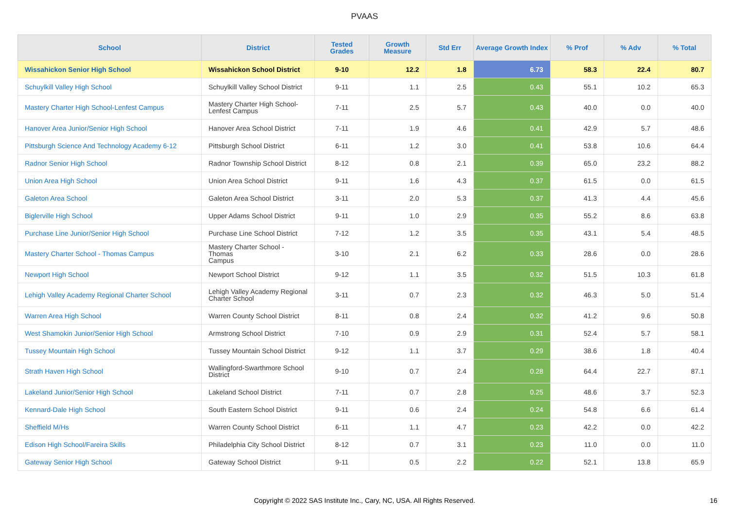PVAAS
| School | District | Tested Grades | Growth Measure | Std Err | Average Growth Index | % Prof | % Adv | % Total |
| --- | --- | --- | --- | --- | --- | --- | --- | --- |
| Wissahickon Senior High School | Wissahickon School District | 9-10 | 12.2 | 1.8 | 6.73 | 58.3 | 22.4 | 80.7 |
| Schuylkill Valley High School | Schuylkill Valley School District | 9-11 | 1.1 | 2.5 | 0.43 | 55.1 | 10.2 | 65.3 |
| Mastery Charter High School-Lenfest Campus | Mastery Charter High School- Lenfest Campus | 7-11 | 2.5 | 5.7 | 0.43 | 40.0 | 0.0 | 40.0 |
| Hanover Area Junior/Senior High School | Hanover Area School District | 7-11 | 1.9 | 4.6 | 0.41 | 42.9 | 5.7 | 48.6 |
| Pittsburgh Science And Technology Academy 6-12 | Pittsburgh School District | 6-11 | 1.2 | 3.0 | 0.41 | 53.8 | 10.6 | 64.4 |
| Radnor Senior High School | Radnor Township School District | 8-12 | 0.8 | 2.1 | 0.39 | 65.0 | 23.2 | 88.2 |
| Union Area High School | Union Area School District | 9-11 | 1.6 | 4.3 | 0.37 | 61.5 | 0.0 | 61.5 |
| Galeton Area School | Galeton Area School District | 3-11 | 2.0 | 5.3 | 0.37 | 41.3 | 4.4 | 45.6 |
| Biglerville High School | Upper Adams School District | 9-11 | 1.0 | 2.9 | 0.35 | 55.2 | 8.6 | 63.8 |
| Purchase Line Junior/Senior High School | Purchase Line School District | 7-12 | 1.2 | 3.5 | 0.35 | 43.1 | 5.4 | 48.5 |
| Mastery Charter School - Thomas Campus | Mastery Charter School - Thomas Campus | 3-10 | 2.1 | 6.2 | 0.33 | 28.6 | 0.0 | 28.6 |
| Newport High School | Newport School District | 9-12 | 1.1 | 3.5 | 0.32 | 51.5 | 10.3 | 61.8 |
| Lehigh Valley Academy Regional Charter School | Lehigh Valley Academy Regional Charter School | 3-11 | 0.7 | 2.3 | 0.32 | 46.3 | 5.0 | 51.4 |
| Warren Area High School | Warren County School District | 8-11 | 0.8 | 2.4 | 0.32 | 41.2 | 9.6 | 50.8 |
| West Shamokin Junior/Senior High School | Armstrong School District | 7-10 | 0.9 | 2.9 | 0.31 | 52.4 | 5.7 | 58.1 |
| Tussey Mountain High School | Tussey Mountain School District | 9-12 | 1.1 | 3.7 | 0.29 | 38.6 | 1.8 | 40.4 |
| Strath Haven High School | Wallingford-Swarthmore School District | 9-10 | 0.7 | 2.4 | 0.28 | 64.4 | 22.7 | 87.1 |
| Lakeland Junior/Senior High School | Lakeland School District | 7-11 | 0.7 | 2.8 | 0.25 | 48.6 | 3.7 | 52.3 |
| Kennard-Dale High School | South Eastern School District | 9-11 | 0.6 | 2.4 | 0.24 | 54.8 | 6.6 | 61.4 |
| Sheffield M/Hs | Warren County School District | 6-11 | 1.1 | 4.7 | 0.23 | 42.2 | 0.0 | 42.2 |
| Edison High School/Fareira Skills | Philadelphia City School District | 8-12 | 0.7 | 3.1 | 0.23 | 11.0 | 0.0 | 11.0 |
| Gateway Senior High School | Gateway School District | 9-11 | 0.5 | 2.2 | 0.22 | 52.1 | 13.8 | 65.9 |
Copyright © 2022 SAS Institute Inc., Cary, NC, USA. All Rights Reserved.
16